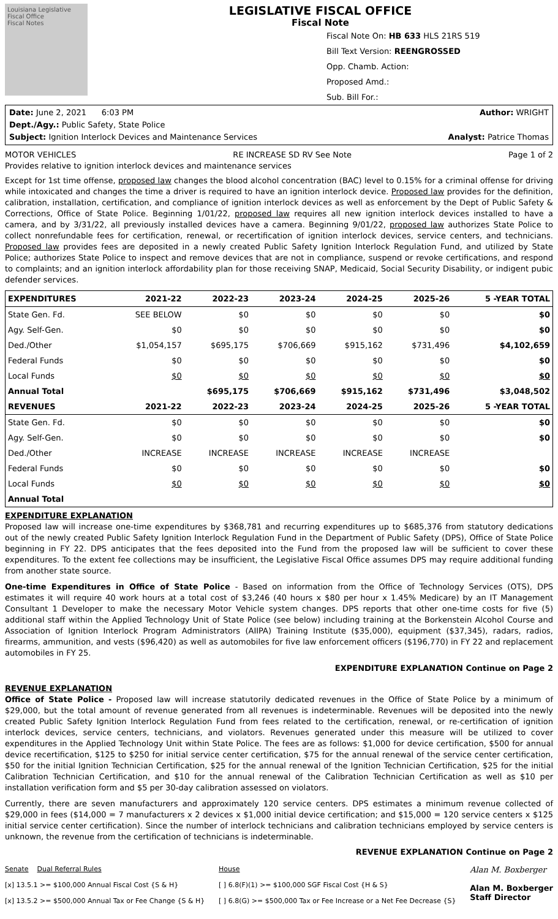Louisiana Legislative Fiscal Office
Fiscal Notes
LEGISLATIVE FISCAL OFFICE
Fiscal Note
Fiscal Note On: HB 633 HLS 21RS 519
Bill Text Version: REENGROSSED
Opp. Chamb. Action:
Proposed Amd.:
Sub. Bill For.:
Date: June 2, 2021 6:03 PM Author: WRIGHT
Dept./Agy.: Public Safety, State Police
Subject: Ignition Interlock Devices and Maintenance Services Analyst: Patrice Thomas
MOTOR VEHICLES RE INCREASE SD RV See Note Page 1 of 2
Provides relative to ignition interlock devices and maintenance services
Except for 1st time offense, proposed law changes the blood alcohol concentration (BAC) level to 0.15% for a criminal offense for driving while intoxicated and changes the time a driver is required to have an ignition interlock device. Proposed law provides for the definition, calibration, installation, certification, and compliance of ignition interlock devices as well as enforcement by the Dept of Public Safety & Corrections, Office of State Police. Beginning 1/01/22, proposed law requires all new ignition interlock devices installed to have a camera, and by 3/31/22, all previously installed devices have a camera. Beginning 9/01/22, proposed law authorizes State Police to collect nonrefundable fees for certification, renewal, or recertification of ignition interlock devices, service centers, and technicians. Proposed law provides fees are deposited in a newly created Public Safety Ignition Interlock Regulation Fund, and utilized by State Police; authorizes State Police to inspect and remove devices that are not in compliance, suspend or revoke certifications, and respond to complaints; and an ignition interlock affordability plan for those receiving SNAP, Medicaid, Social Security Disability, or indigent pubic defender services.
| EXPENDITURES | 2021-22 | 2022-23 | 2023-24 | 2024-25 | 2025-26 | 5 -YEAR TOTAL |
| --- | --- | --- | --- | --- | --- | --- |
| State Gen. Fd. | SEE BELOW | $0 | $0 | $0 | $0 | $0 |
| Agy. Self-Gen. | $0 | $0 | $0 | $0 | $0 | $0 |
| Ded./Other | $1,054,157 | $695,175 | $706,669 | $915,162 | $731,496 | $4,102,659 |
| Federal Funds | $0 | $0 | $0 | $0 | $0 | $0 |
| Local Funds | $0 | $0 | $0 | $0 | $0 | $0 |
| Annual Total | | $695,175 | $706,669 | $915,162 | $731,496 | $3,048,502 |
| REVENUES | 2021-22 | 2022-23 | 2023-24 | 2024-25 | 2025-26 | 5 -YEAR TOTAL |
| State Gen. Fd. | $0 | $0 | $0 | $0 | $0 | $0 |
| Agy. Self-Gen. | $0 | $0 | $0 | $0 | $0 | $0 |
| Ded./Other | INCREASE | INCREASE | INCREASE | INCREASE | INCREASE | |
| Federal Funds | $0 | $0 | $0 | $0 | $0 | $0 |
| Local Funds | $0 | $0 | $0 | $0 | $0 | $0 |
| Annual Total | | | | | | |
EXPENDITURE EXPLANATION
Proposed law will increase one-time expenditures by $368,781 and recurring expenditures up to $685,376 from statutory dedications out of the newly created Public Safety Ignition Interlock Regulation Fund in the Department of Public Safety (DPS), Office of State Police beginning in FY 22. DPS anticipates that the fees deposited into the Fund from the proposed law will be sufficient to cover these expenditures. To the extent fee collections may be insufficient, the Legislative Fiscal Office assumes DPS may require additional funding from another state source.
One-time Expenditures in Office of State Police - Based on information from the Office of Technology Services (OTS), DPS estimates it will require 40 work hours at a total cost of $3,246 (40 hours x $80 per hour x 1.45% Medicare) by an IT Management Consultant 1 Developer to make the necessary Motor Vehicle system changes. DPS reports that other one-time costs for five (5) additional staff within the Applied Technology Unit of State Police (see below) including training at the Borkenstein Alcohol Course and Association of Ignition Interlock Program Administrators (AIIPA) Training Institute ($35,000), equipment ($37,345), radars, radios, firearms, ammunition, and vests ($96,420) as well as automobiles for five law enforcement officers ($196,770) in FY 22 and replacement automobiles in FY 25.
EXPENDITURE EXPLANATION Continue on Page 2
REVENUE EXPLANATION
Office of State Police - Proposed law will increase statutorily dedicated revenues in the Office of State Police by a minimum of $29,000, but the total amount of revenue generated from all revenues is indeterminable. Revenues will be deposited into the newly created Public Safety Ignition Interlock Regulation Fund from fees related to the certification, renewal, or re-certification of ignition interlock devices, service centers, technicians, and violators. Revenues generated under this measure will be utilized to cover expenditures in the Applied Technology Unit within State Police. The fees are as follows: $1,000 for device certification, $500 for annual device recertification, $125 to $250 for initial service center certification, $75 for the annual renewal of the service center certification, $50 for the initial Ignition Technician Certification, $25 for the annual renewal of the Ignition Technician Certification, $25 for the initial Calibration Technician Certification, and $10 for the annual renewal of the Calibration Technician Certification as well as $10 per installation verification form and $5 per 30-day calibration assessed on violators.
Currently, there are seven manufacturers and approximately 120 service centers. DPS estimates a minimum revenue collected of $29,000 in fees ($14,000 = 7 manufacturers x 2 devices x $1,000 initial device certification; and $15,000 = 120 service centers x $125 initial service center certification). Since the number of interlock technicians and calibration technicians employed by service centers is unknown, the revenue from the certification of technicians is indeterminable.
REVENUE EXPLANATION Continue on Page 2
Senate Dual Referral Rules
[x] 13.5.1 >= $100,000 Annual Fiscal Cost {S & H}
[x] 13.5.2 >= $500,000 Annual Tax or Fee Change {S & H}
House
[ ] 6.8(F)(1) >= $100,000 SGF Fiscal Cost {H & S}
[ ] 6.8(G) >= $500,000 Tax or Fee Increase or a Net Fee Decrease {S}
Alan M. Boxberger
Alan M. Boxberger
Staff Director